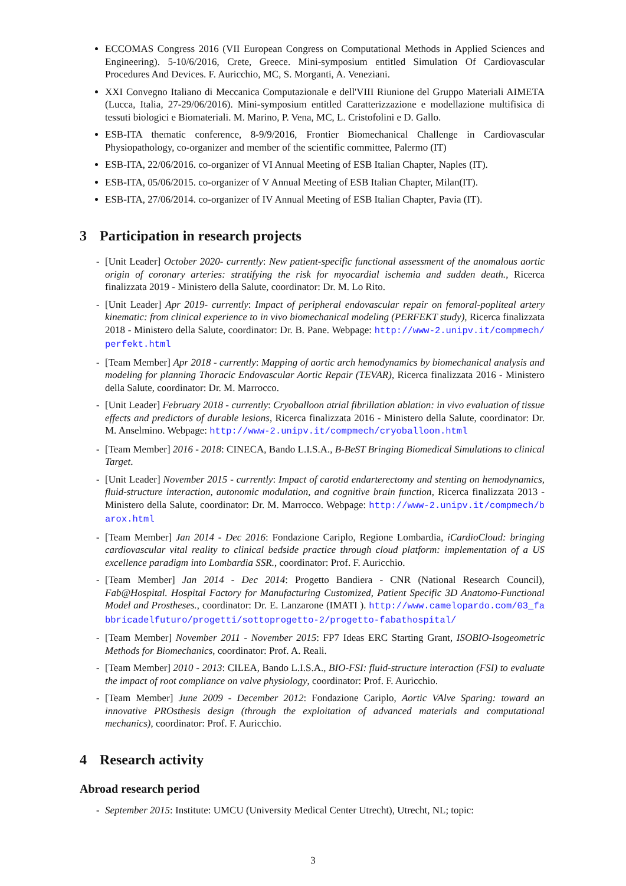ECCOMAS Congress 2016 (VII European Congress on Computational Methods in Applied Sciences and Engineering). 5-10/6/2016, Crete, Greece. Mini-symposium entitled Simulation Of Cardiovascular Procedures And Devices. F. Auricchio, MC, S. Morganti, A. Veneziani.
XXI Convegno Italiano di Meccanica Computazionale e dell'VIII Riunione del Gruppo Materiali AIMETA (Lucca, Italia, 27-29/06/2016). Mini-symposium entitled Caratterizzazione e modellazione multifisica di tessuti biologici e Biomateriali. M. Marino, P. Vena, MC, L. Cristofolini e D. Gallo.
ESB-ITA thematic conference, 8-9/9/2016, Frontier Biomechanical Challenge in Cardiovascular Physiopathology, co-organizer and member of the scientific committee, Palermo (IT)
ESB-ITA, 22/06/2016. co-organizer of VI Annual Meeting of ESB Italian Chapter, Naples (IT).
ESB-ITA, 05/06/2015. co-organizer of V Annual Meeting of ESB Italian Chapter, Milan(IT).
ESB-ITA, 27/06/2014. co-organizer of IV Annual Meeting of ESB Italian Chapter, Pavia (IT).
3 Participation in research projects
- [Unit Leader] October 2020- currently: New patient-specific functional assessment of the anomalous aortic origin of coronary arteries: stratifying the risk for myocardial ischemia and sudden death., Ricerca finalizzata 2019 - Ministero della Salute, coordinator: Dr. M. Lo Rito.
- [Unit Leader] Apr 2019- currently: Impact of peripheral endovascular repair on femoral-popliteal artery kinematic: from clinical experience to in vivo biomechanical modeling (PERFEKT study), Ricerca finalizzata 2018 - Ministero della Salute, coordinator: Dr. B. Pane. Webpage: http://www-2.unipv.it/compmech/perfekt.html
- [Team Member] Apr 2018 - currently: Mapping of aortic arch hemodynamics by biomechanical analysis and modeling for planning Thoracic Endovascular Aortic Repair (TEVAR), Ricerca finalizzata 2016 - Ministero della Salute, coordinator: Dr. M. Marrocco.
- [Unit Leader] February 2018 - currently: Cryoballoon atrial fibrillation ablation: in vivo evaluation of tissue effects and predictors of durable lesions, Ricerca finalizzata 2016 - Ministero della Salute, coordinator: Dr. M. Anselmino. Webpage: http://www-2.unipv.it/compmech/cryoballoon.html
- [Team Member] 2016 - 2018: CINECA, Bando L.I.S.A., B-BeST Bringing Biomedical Simulations to clinical Target.
- [Unit Leader] November 2015 - currently: Impact of carotid endarterectomy and stenting on hemodynamics, fluid-structure interaction, autonomic modulation, and cognitive brain function, Ricerca finalizzata 2013 - Ministero della Salute, coordinator: Dr. M. Marrocco. Webpage: http://www-2.unipv.it/compmech/barox.html
- [Team Member] Jan 2014 - Dec 2016: Fondazione Cariplo, Regione Lombardia, iCardioCloud: bringing cardiovascular vital reality to clinical bedside practice through cloud platform: implementation of a US excellence paradigm into Lombardia SSR., coordinator: Prof. F. Auricchio.
- [Team Member] Jan 2014 - Dec 2014: Progetto Bandiera - CNR (National Research Council), Fab@Hospital. Hospital Factory for Manufacturing Customized, Patient Specific 3D Anatomo-Functional Model and Prostheses., coordinator: Dr. E. Lanzarone (IMATI ). http://www.camelopardo.com/03_fabbricadelfuturo/progetti/sottoprogetto-2/progetto-fabathospital/
- [Team Member] November 2011 - November 2015: FP7 Ideas ERC Starting Grant, ISOBIO-Isogeometric Methods for Biomechanics, coordinator: Prof. A. Reali.
- [Team Member] 2010 - 2013: CILEA, Bando L.I.S.A., BIO-FSI: fluid-structure interaction (FSI) to evaluate the impact of root compliance on valve physiology, coordinator: Prof. F. Auricchio.
- [Team Member] June 2009 - December 2012: Fondazione Cariplo, Aortic VAlve Sparing: toward an innovative PROsthesis design (through the exploitation of advanced materials and computational mechanics), coordinator: Prof. F. Auricchio.
4 Research activity
Abroad research period
- September 2015: Institute: UMCU (University Medical Center Utrecht), Utrecht, NL; topic:
3